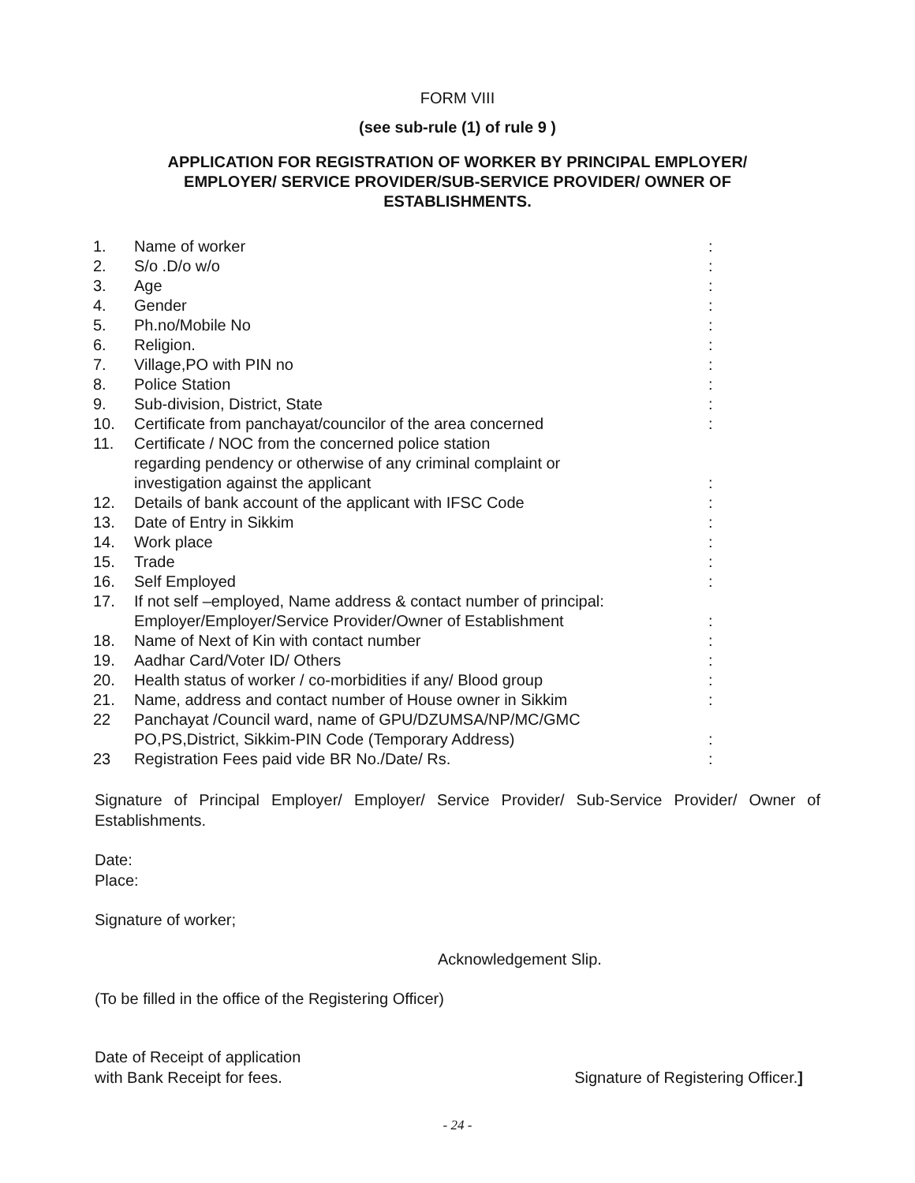FORM VIII
(see sub-rule (1) of rule 9 )
APPLICATION FOR REGISTRATION OF WORKER BY PRINCIPAL EMPLOYER/ EMPLOYER/ SERVICE PROVIDER/SUB-SERVICE PROVIDER/ OWNER OF ESTABLISHMENTS.
| 1. | Name of worker | : |
| 2. | S/o .D/o w/o | : |
| 3. | Age | : |
| 4. | Gender | : |
| 5. | Ph.no/Mobile No | : |
| 6. | Religion. | : |
| 7. | Village,PO with PIN no | : |
| 8. | Police Station | : |
| 9. | Sub-division, District, State | : |
| 10. | Certificate from panchayat/councilor of the area concerned | : |
| 11. | Certificate / NOC from the concerned police station regarding pendency or otherwise of any criminal complaint or investigation against the applicant | : |
| 12. | Details of bank account of the applicant with IFSC Code | : |
| 13. | Date of Entry in Sikkim | : |
| 14. | Work place | : |
| 15. | Trade | : |
| 16. | Self Employed | : |
| 17. | If not self –employed, Name address & contact number of principal: Employer/Employer/Service Provider/Owner of Establishment | : |
| 18. | Name of Next of Kin with contact number | : |
| 19. | Aadhar Card/Voter ID/ Others | : |
| 20. | Health status of worker / co-morbidities if any/ Blood group | : |
| 21. | Name, address and contact number of House owner in Sikkim | : |
| 22 | Panchayat /Council ward, name of GPU/DZUMSA/NP/MC/GMC PO,PS,District, Sikkim-PIN Code (Temporary Address) | : |
| 23 | Registration Fees paid vide BR No./Date/ Rs. | : |
Signature of Principal Employer/ Employer/ Service Provider/ Sub-Service Provider/ Owner of Establishments.
Date:
Place:
Signature of worker;
Acknowledgement Slip.
(To be filled in the office of the Registering Officer)
Date of Receipt of application
with Bank Receipt for fees.
Signature of Registering Officer.]
- 24 -